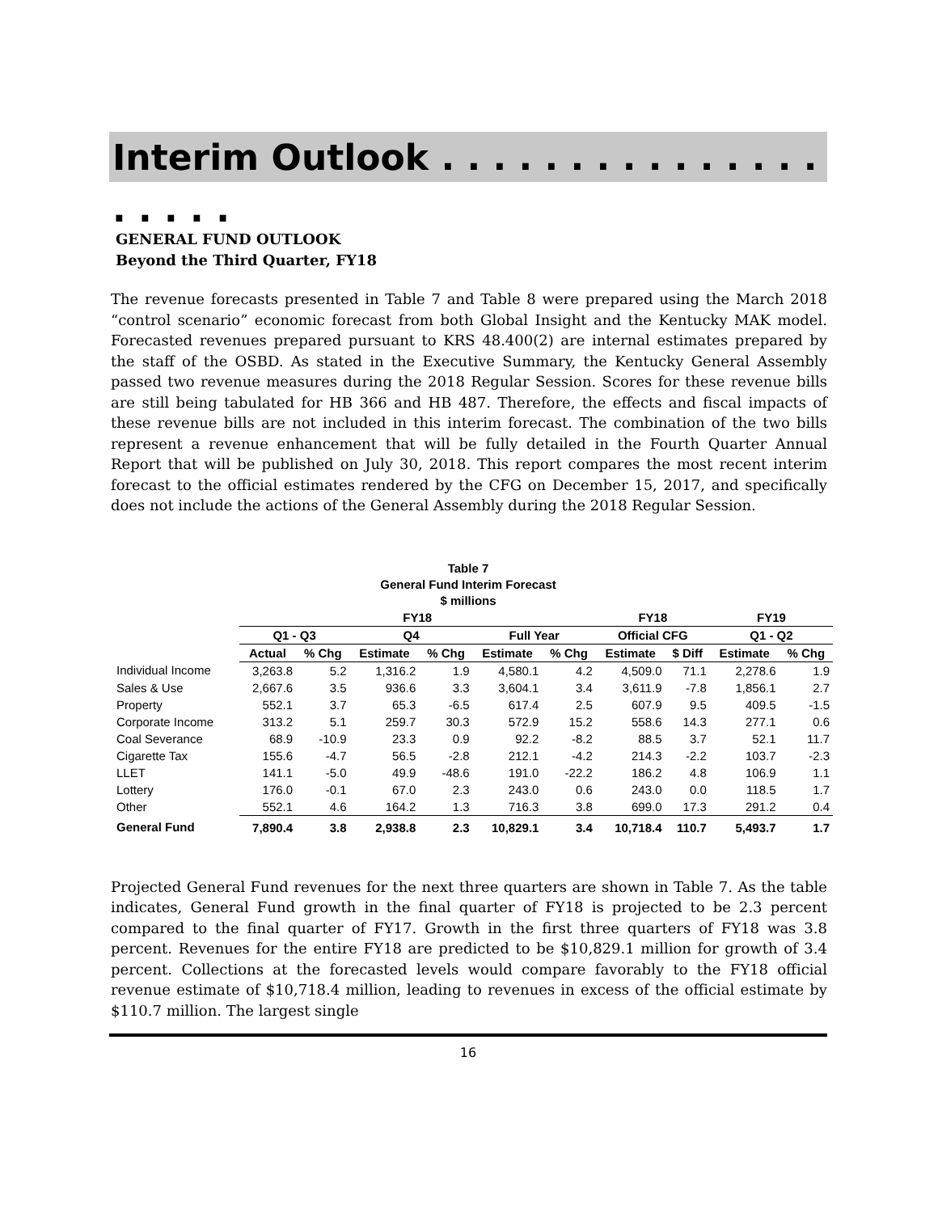Interim Outlook . . . . . . . . . . . . . . . . . . . .
GENERAL FUND OUTLOOK
Beyond the Third Quarter, FY18
The revenue forecasts presented in Table 7 and Table 8 were prepared using the March 2018 “control scenario” economic forecast from both Global Insight and the Kentucky MAK model. Forecasted revenues prepared pursuant to KRS 48.400(2) are internal estimates prepared by the staff of the OSBD. As stated in the Executive Summary, the Kentucky General Assembly passed two revenue measures during the 2018 Regular Session. Scores for these revenue bills are still being tabulated for HB 366 and HB 487. Therefore, the effects and fiscal impacts of these revenue bills are not included in this interim forecast. The combination of the two bills represent a revenue enhancement that will be fully detailed in the Fourth Quarter Annual Report that will be published on July 30, 2018. This report compares the most recent interim forecast to the official estimates rendered by the CFG on December 15, 2017, and specifically does not include the actions of the General Assembly during the 2018 Regular Session.
Table 7
General Fund Interim Forecast
$ millions
| | FY18 | | | | | | FY18 | | FY19 | |
| --- | --- | --- | --- | --- | --- | --- | --- | --- | --- | --- |
| | Q1 - Q3 | | Q4 | | Full Year | | Official CFG | | Q1 - Q2 | |
| | Actual | % Chg | Estimate | % Chg | Estimate | % Chg | Estimate | $ Diff | Estimate | % Chg |
| Individual Income | 3,263.8 | 5.2 | 1,316.2 | 1.9 | 4,580.1 | 4.2 | 4,509.0 | 71.1 | 2,278.6 | 1.9 |
| Sales & Use | 2,667.6 | 3.5 | 936.6 | 3.3 | 3,604.1 | 3.4 | 3,611.9 | -7.8 | 1,856.1 | 2.7 |
| Property | 552.1 | 3.7 | 65.3 | -6.5 | 617.4 | 2.5 | 607.9 | 9.5 | 409.5 | -1.5 |
| Corporate Income | 313.2 | 5.1 | 259.7 | 30.3 | 572.9 | 15.2 | 558.6 | 14.3 | 277.1 | 0.6 |
| Coal Severance | 68.9 | -10.9 | 23.3 | 0.9 | 92.2 | -8.2 | 88.5 | 3.7 | 52.1 | 11.7 |
| Cigarette Tax | 155.6 | -4.7 | 56.5 | -2.8 | 212.1 | -4.2 | 214.3 | -2.2 | 103.7 | -2.3 |
| LLET | 141.1 | -5.0 | 49.9 | -48.6 | 191.0 | -22.2 | 186.2 | 4.8 | 106.9 | 1.1 |
| Lottery | 176.0 | -0.1 | 67.0 | 2.3 | 243.0 | 0.6 | 243.0 | 0.0 | 118.5 | 1.7 |
| Other | 552.1 | 4.6 | 164.2 | 1.3 | 716.3 | 3.8 | 699.0 | 17.3 | 291.2 | 0.4 |
| General Fund | 7,890.4 | 3.8 | 2,938.8 | 2.3 | 10,829.1 | 3.4 | 10,718.4 | 110.7 | 5,493.7 | 1.7 |
Projected General Fund revenues for the next three quarters are shown in Table 7. As the table indicates, General Fund growth in the final quarter of FY18 is projected to be 2.3 percent compared to the final quarter of FY17. Growth in the first three quarters of FY18 was 3.8 percent. Revenues for the entire FY18 are predicted to be $10,829.1 million for growth of 3.4 percent. Collections at the forecasted levels would compare favorably to the FY18 official revenue estimate of $10,718.4 million, leading to revenues in excess of the official estimate by $110.7 million. The largest single
16